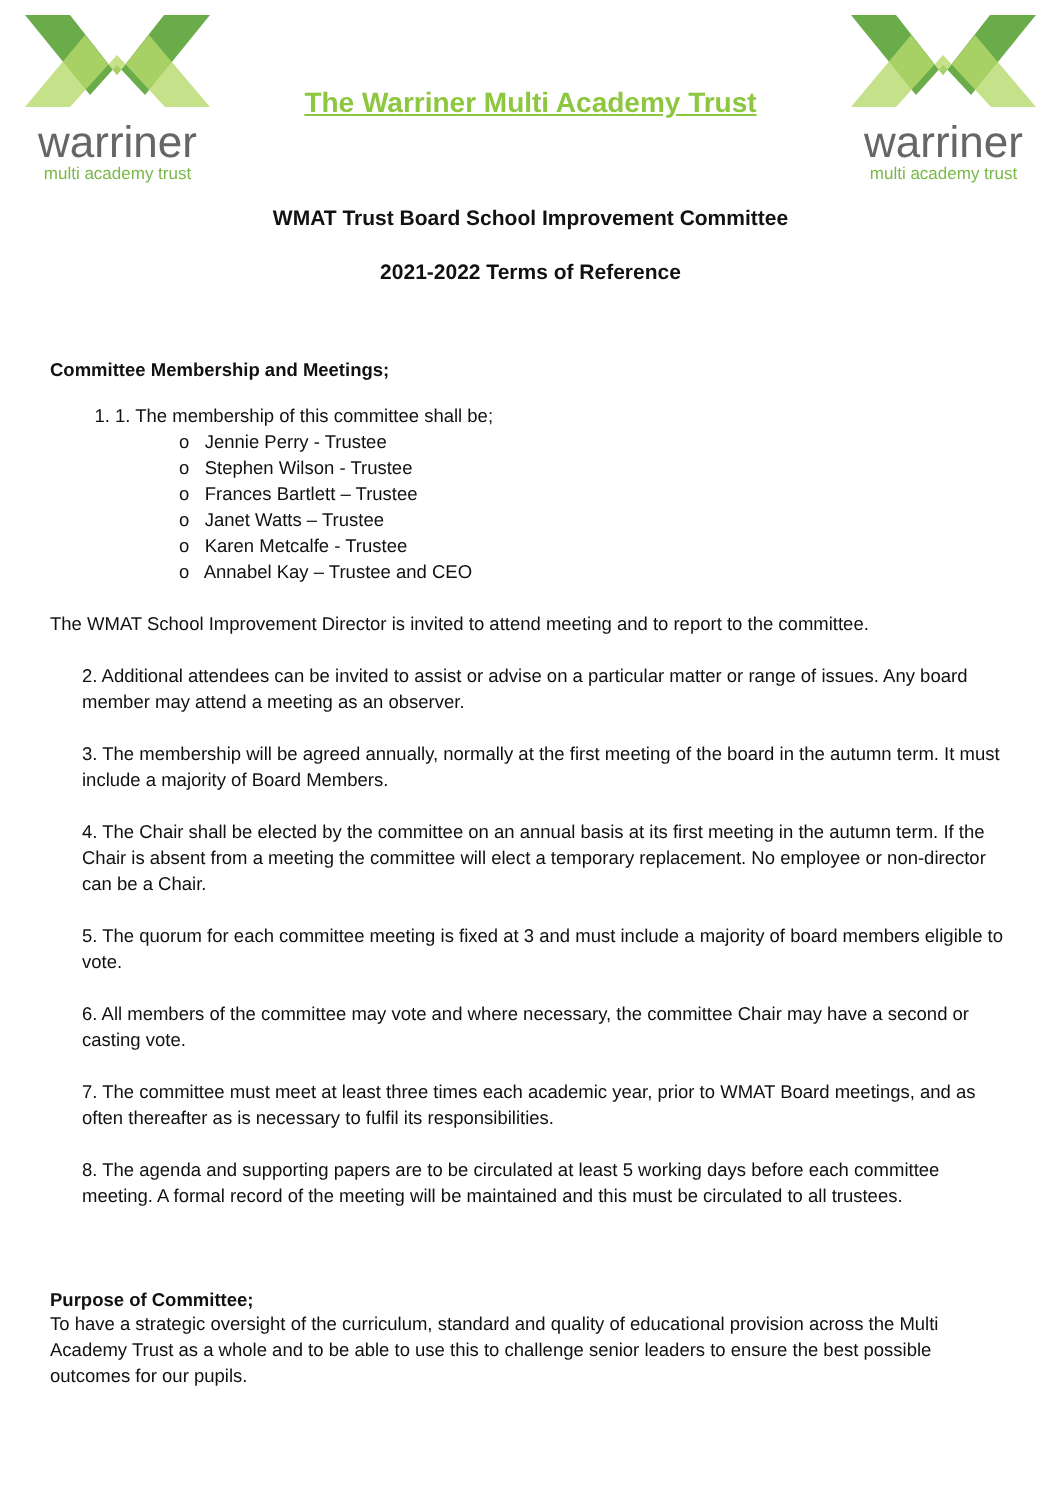warriner
multi academy trust
The Warriner Multi Academy Trust
warriner
multi academy trust
WMAT Trust Board School Improvement Committee
2021-2022 Terms of Reference
Committee Membership and Meetings;
1. 1. The membership of this committee shall be;
o Jennie Perry - Trustee
o Stephen Wilson - Trustee
o Frances Bartlett – Trustee
o Janet Watts – Trustee
o Karen Metcalfe - Trustee
o Annabel Kay – Trustee and CEO
The WMAT School Improvement Director is invited to attend meeting and to report to the committee.
2. Additional attendees can be invited to assist or advise on a particular matter or range of issues. Any board member may attend a meeting as an observer.
3. The membership will be agreed annually, normally at the first meeting of the board in the autumn term. It must include a majority of Board Members.
4. The Chair shall be elected by the committee on an annual basis at its first meeting in the autumn term. If the Chair is absent from a meeting the committee will elect a temporary replacement. No employee or non-director can be a Chair.
5. The quorum for each committee meeting is fixed at 3 and must include a majority of board members eligible to vote.
6. All members of the committee may vote and where necessary, the committee Chair may have a second or casting vote.
7. The committee must meet at least three times each academic year, prior to WMAT Board meetings, and as often thereafter as is necessary to fulfil its responsibilities.
8. The agenda and supporting papers are to be circulated at least 5 working days before each committee meeting. A formal record of the meeting will be maintained and this must be circulated to all trustees.
Purpose of Committee;
To have a strategic oversight of the curriculum, standard and quality of educational provision across the Multi Academy Trust as a whole and to be able to use this to challenge senior leaders to ensure the best possible outcomes for our pupils.